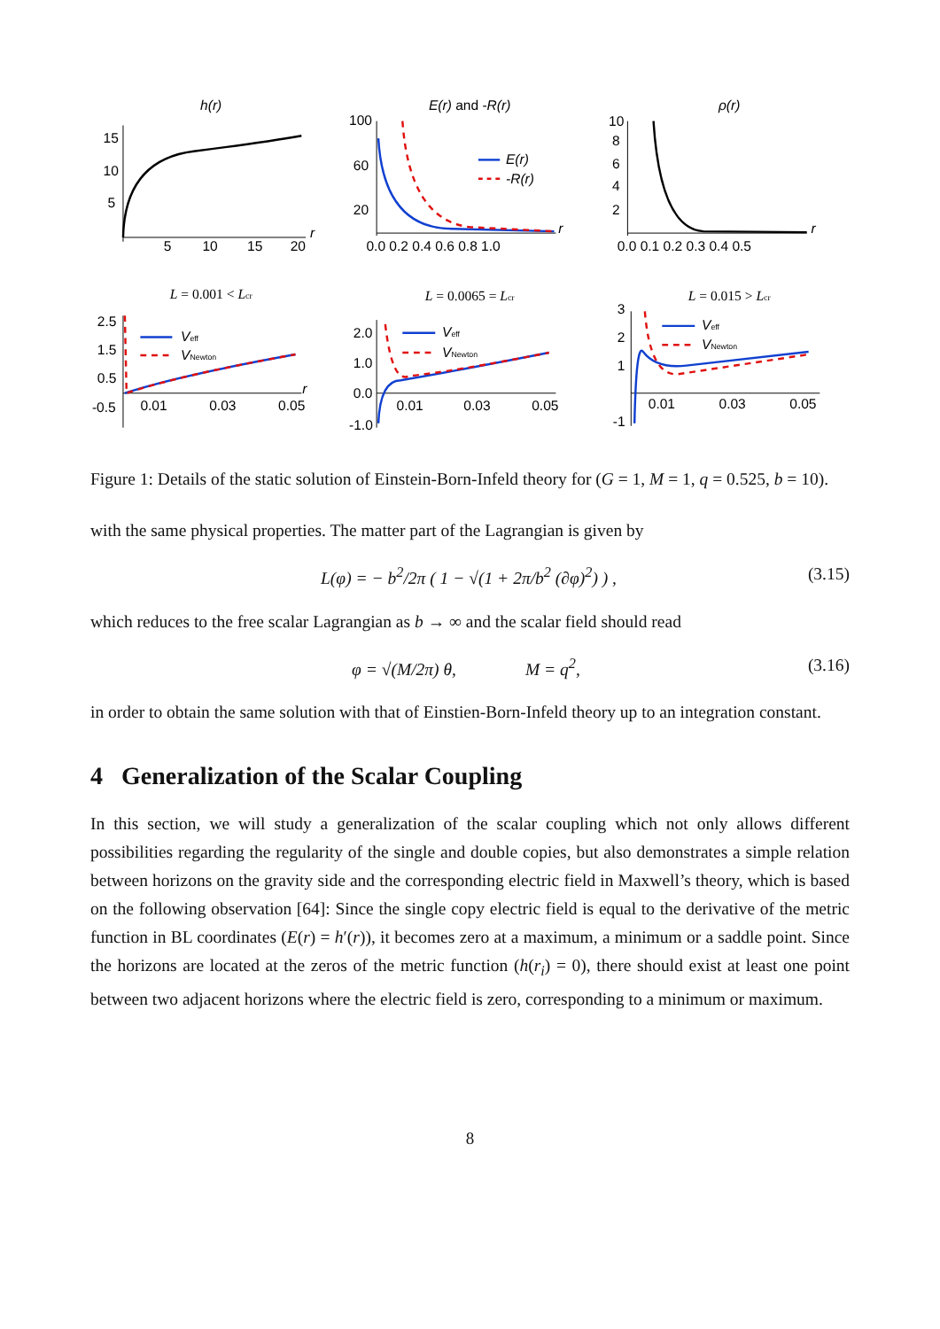h(r)
15
10
5
5
10
15
20
r
E(r) and -R(r)
100
60
20
0.0 0.2 0.4 0.6 0.8 1.0
r
E(r)
-R(r)
ρ(r)
10
8
6
4
2
0.0 0.1 0.2 0.3 0.4 0.5
r
L = 0.001 < Lcr
2.5
1.5
0.5
-0.5
0.01
0.03
0.05
r
Veff
VNewton
L = 0.0065 = Lcr
2.0
1.0
0.0
-1.0
0.01
0.03
0.05
Veff
VNewton
L = 0.015 > Lcr
3
2
1
-1
0.01
0.03
0.05
Veff
VNewton
Figure 1: Details of the static solution of Einstein-Born-Infeld theory for (G = 1, M = 1, q = 0.525, b = 10).
with the same physical properties. The matter part of the Lagrangian is given by
L(φ) = − b<sup>2</sup>/2π ( 1 − √(1 + 2π/b<sup>2</sup> (∂φ)<sup>2</sup>) ) , (3.15)
which reduces to the free scalar Lagrangian as b → ∞ and the scalar field should read
φ = √(M/2π) θ, M = q<sup>2</sup>, (3.16)
in order to obtain the same solution with that of Einstien-Born-Infeld theory up to an integration constant.
4 Generalization of the Scalar Coupling
In this section, we will study a generalization of the scalar coupling which not only allows different possibilities regarding the regularity of the single and double copies, but also demonstrates a simple relation between horizons on the gravity side and the corresponding electric field in Maxwell’s theory, which is based on the following observation [64]: Since the single copy electric field is equal to the derivative of the metric function in BL coordinates (E(r) = h′(r)), it becomes zero at a maximum, a minimum or a saddle point. Since the horizons are located at the zeros of the metric function (h(r<sub>i</sub>) = 0), there should exist at least one point between two adjacent horizons where the electric field is zero, corresponding to a minimum or maximum.
8